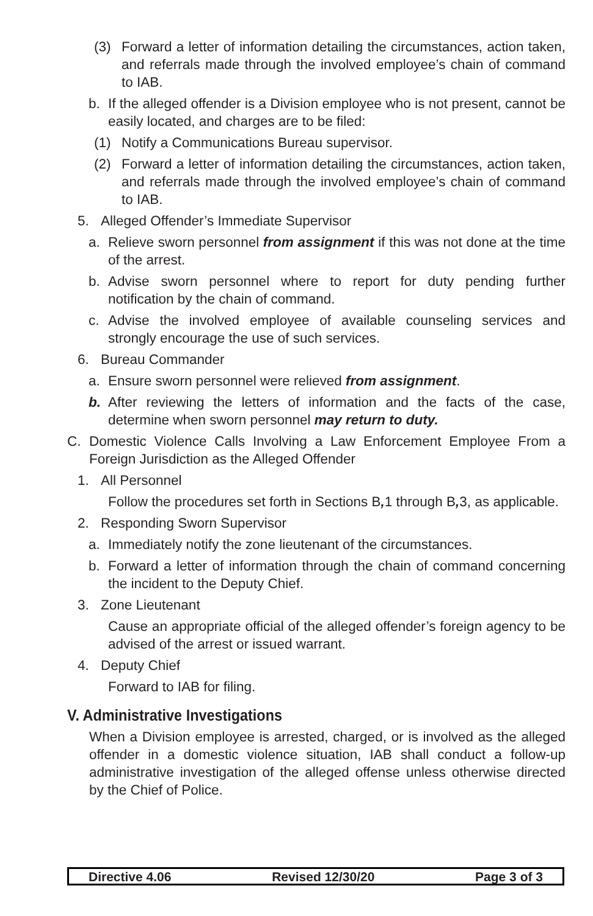(3) Forward a letter of information detailing the circumstances, action taken, and referrals made through the involved employee’s chain of command to IAB.
b. If the alleged offender is a Division employee who is not present, cannot be easily located, and charges are to be filed:
(1) Notify a Communications Bureau supervisor.
(2) Forward a letter of information detailing the circumstances, action taken, and referrals made through the involved employee’s chain of command to IAB.
5. Alleged Offender’s Immediate Supervisor
a. Relieve sworn personnel from assignment if this was not done at the time of the arrest.
b. Advise sworn personnel where to report for duty pending further notification by the chain of command.
c. Advise the involved employee of available counseling services and strongly encourage the use of such services.
6. Bureau Commander
a. Ensure sworn personnel were relieved from assignment.
b. After reviewing the letters of information and the facts of the case, determine when sworn personnel may return to duty.
C. Domestic Violence Calls Involving a Law Enforcement Employee From a Foreign Jurisdiction as the Alleged Offender
1. All Personnel
Follow the procedures set forth in Sections B, 1 through B, 3, as applicable.
2. Responding Sworn Supervisor
a. Immediately notify the zone lieutenant of the circumstances.
b. Forward a letter of information through the chain of command concerning the incident to the Deputy Chief.
3. Zone Lieutenant
Cause an appropriate official of the alleged offender’s foreign agency to be advised of the arrest or issued warrant.
4. Deputy Chief
Forward to IAB for filing.
V. Administrative Investigations
When a Division employee is arrested, charged, or is involved as the alleged offender in a domestic violence situation, IAB shall conduct a follow-up administrative investigation of the alleged offense unless otherwise directed by the Chief of Police.
Directive 4.06 Revised 12/30/20 Page 3 of 3